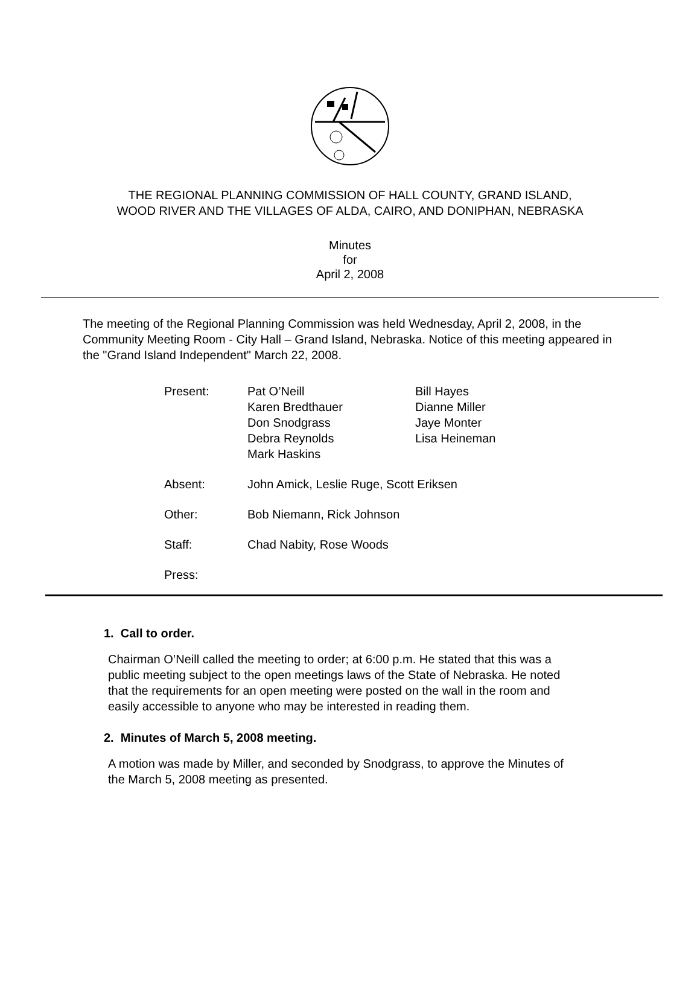THE REGIONAL PLANNING COMMISSION OF HALL COUNTY, GRAND ISLAND,
WOOD RIVER AND THE VILLAGES OF ALDA, CAIRO, AND DONIPHAN, NEBRASKA
Minutes
for
April 2, 2008
The meeting of the Regional Planning Commission was held Wednesday, April 2, 2008, in the Community Meeting Room - City Hall – Grand Island, Nebraska. Notice of this meeting appeared in the "Grand Island Independent" March 22, 2008.
| Present: | Pat O’Neill Karen Bredthauer Don Snodgrass Debra Reynolds Mark Haskins | Bill Hayes Dianne Miller Jaye Monter Lisa Heineman |
| Absent: | John Amick, Leslie Ruge, Scott Eriksen | |
| Other: | Bob Niemann, Rick Johnson | |
| Staff: | Chad Nabity, Rose Woods | |
| Press: | | |
1. Call to order.
Chairman O’Neill called the meeting to order; at 6:00 p.m. He stated that this was a public meeting subject to the open meetings laws of the State of Nebraska. He noted that the requirements for an open meeting were posted on the wall in the room and easily accessible to anyone who may be interested in reading them.
2. Minutes of March 5, 2008 meeting.
A motion was made by Miller, and seconded by Snodgrass, to approve the Minutes of the March 5, 2008 meeting as presented.